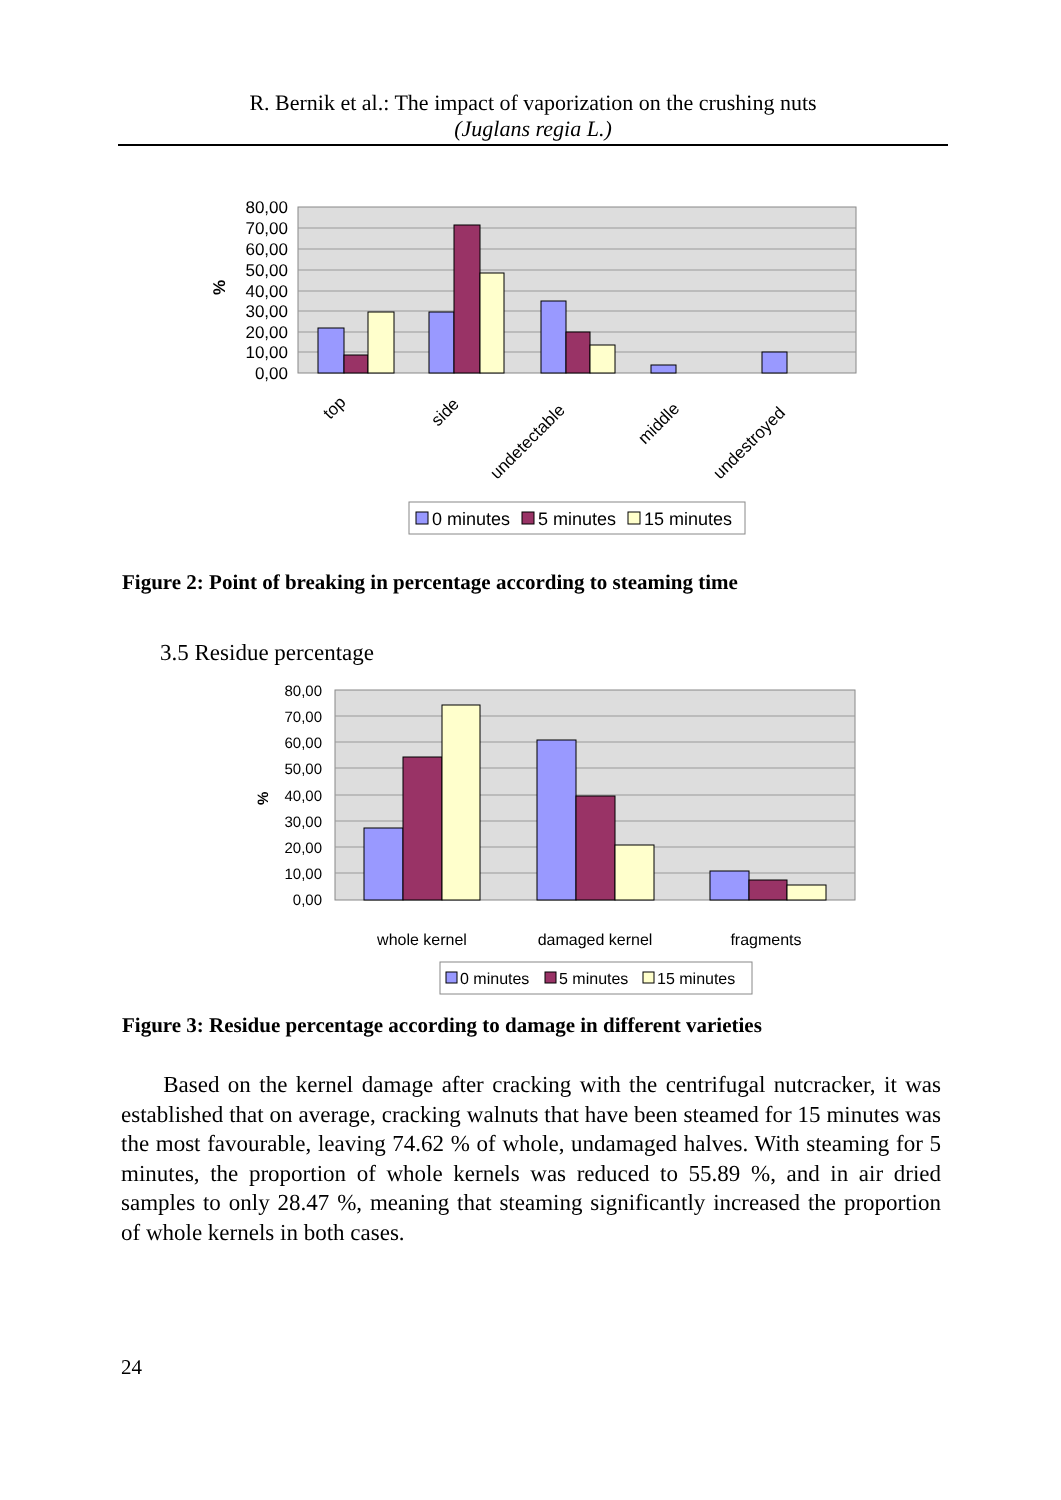R. Bernik et al.: The impact of vaporization on the crushing nuts
(Juglans regia L.)
80,00
70,00
60,00
50,00
40,00
30,00
20,00
10,00
0,00
%
top
side
undetectable
middle
undestroyed
0 minutes
5 minutes
15 minutes
Figure 2: Point of breaking in percentage according to steaming time
3.5 Residue percentage
80,00
70,00
60,00
50,00
40,00
30,00
20,00
10,00
0,00
%
whole kernel
damaged kernel
fragments
0 minutes
5 minutes
15 minutes
Figure 3: Residue percentage according to damage in different varieties
Based on the kernel damage after cracking with the centrifugal nutcracker, it was established that on average, cracking walnuts that have been steamed for 15 minutes was the most favourable, leaving 74.62 % of whole, undamaged halves. With steaming for 5 minutes, the proportion of whole kernels was reduced to 55.89 %, and in air dried samples to only 28.47 %, meaning that steaming significantly increased the proportion of whole kernels in both cases.
24